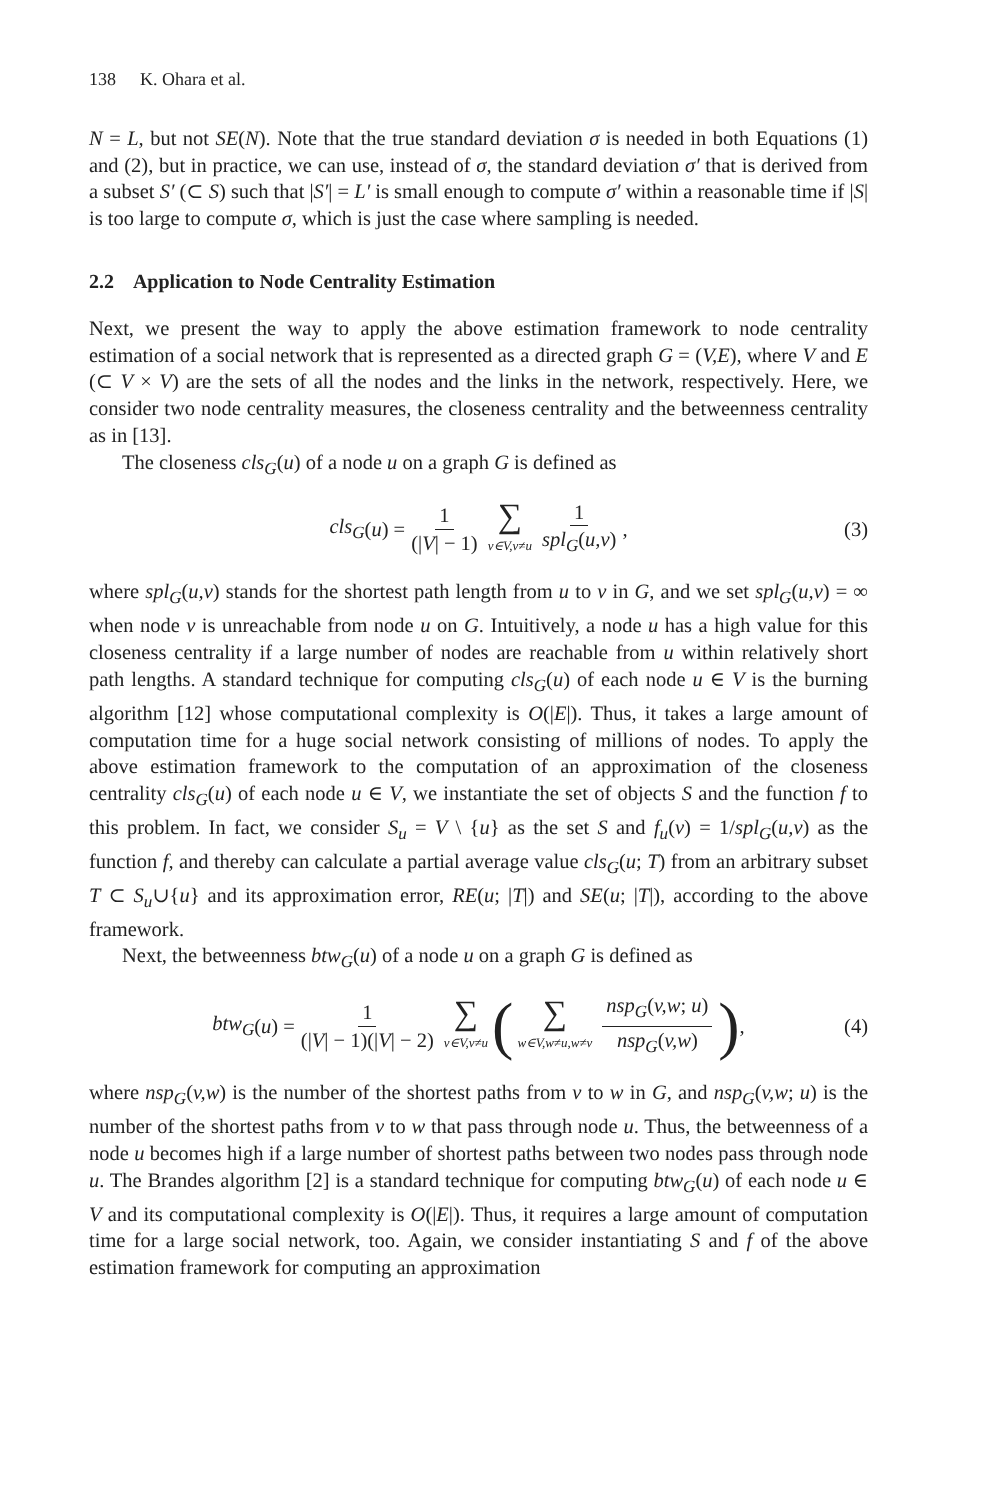138 K. Ohara et al.
N = L, but not SE(N). Note that the true standard deviation σ is needed in both Equations (1) and (2), but in practice, we can use, instead of σ, the standard deviation σ′ that is derived from a subset S′ (⊂ S) such that |S′| = L′ is small enough to compute σ′ within a reasonable time if |S| is too large to compute σ, which is just the case where sampling is needed.
2.2 Application to Node Centrality Estimation
Next, we present the way to apply the above estimation framework to node centrality estimation of a social network that is represented as a directed graph G = (V,E), where V and E (⊂ V × V) are the sets of all the nodes and the links in the network, respectively. Here, we consider two node centrality measures, the closeness centrality and the betweenness centrality as in [13].
The closeness cls<sub>G</sub>(u) of a node u on a graph G is defined as
cls<sub>G</sub> (u) = 1 (|V| − 1) ∑ v∈V,v≠u 1 spl<sub>G</sub>(u,v), (3)
where spl<sub>G</sub>(u,v) stands for the shortest path length from u to v in G, and we set spl<sub>G</sub>(u,v) = ∞ when node v is unreachable from node u on G. Intuitively, a node u has a high value for this closeness centrality if a large number of nodes are reachable from u within relatively short path lengths. A standard technique for computing cls<sub>G</sub>(u) of each node u ∈ V is the burning algorithm [12] whose computational complexity is O(|E|). Thus, it takes a large amount of computation time for a huge social network consisting of millions of nodes. To apply the above estimation framework to the computation of an approximation of the closeness centrality cls<sub>G</sub>(u) of each node u ∈ V, we instantiate the set of objects S and the function f to this problem. In fact, we consider S<sub>u</sub> = V \ {u} as the set S and f<sub>u</sub>(v) = 1/spl<sub>G</sub>(u,v) as the function f, and thereby can calculate a partial average value cls<sub>G</sub>(u; T) from an arbitrary subset T ⊂ S<sub>u</sub>∪{u} and its approximation error, RE(u; |T|) and SE(u; |T|), according to the above framework.
Next, the betweenness btw<sub>G</sub>(u) of a node u on a graph G is defined as
btw<sub>G</sub> (u) = 1 (|V| − 1)(|V| − 2) ∑ v∈V,v≠u (∑ w∈V,w≠u,w≠v nsp<sub>G</sub>(v,w; u) nsp<sub>G</sub>(v,w)), (4)
where nsp<sub>G</sub>(v,w) is the number of the shortest paths from v to w in G, and nsp<sub>G</sub>(v,w; u) is the number of the shortest paths from v to w that pass through node u. Thus, the betweenness of a node u becomes high if a large number of shortest paths between two nodes pass through node u. The Brandes algorithm [2] is a standard technique for computing btw<sub>G</sub>(u) of each node u ∈ V and its computational complexity is O(|E|). Thus, it requires a large amount of computation time for a large social network, too. Again, we consider instantiating S and f of the above estimation framework for computing an approximation